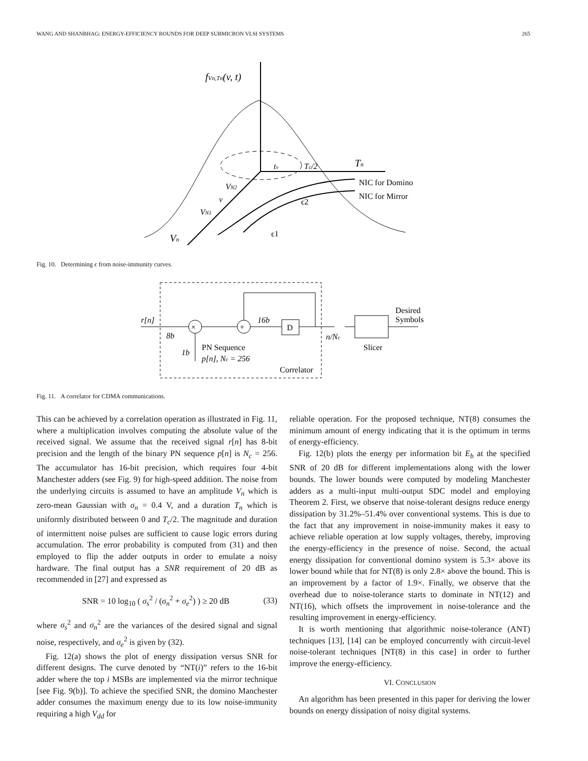WANG AND SHANBHAG: ENERGY-EFFICIENCY BOUNDS FOR DEEP SUBMICRON VLSI SYSTEMS 265
fVn,Tn(v, t)
tv
Tc/2
Tn
NIC for Domino
NIC for Mirror
VN2
v
VN1
ϵ2
ϵ1
Vn
Fig. 10. Determining ϵ from noise-immunity curves.
r[n]
8b
×
+
16b
D
n/Nc
Desired
Symbols
Slicer
1b
PN Sequence
p[n], Nc = 256
Correlator
Fig. 11. A correlator for CDMA communications.
This can be achieved by a correlation operation as illustrated in Fig. 11, where a multiplication involves computing the absolute value of the received signal. We assume that the received signal r[n] has 8-bit precision and the length of the binary PN sequence p[n] is N<sub>c</sub> = 256. The accumulator has 16-bit precision, which requires four 4-bit Manchester adders (see Fig. 9) for high-speed addition. The noise from the underlying circuits is assumed to have an amplitude V<sub>n</sub> which is zero-mean Gaussian with σ<sub>n</sub> = 0.4 V, and a duration T<sub>n</sub> which is uniformly distributed between 0 and T<sub>c</sub>/2. The magnitude and duration of intermittent noise pulses are sufficient to cause logic errors during accumulation. The error probability is computed from (31) and then employed to flip the adder outputs in order to emulate a noisy hardware. The final output has a SNR requirement of 20 dB as recommended in [27] and expressed as
SNR = 10 log<sub>10</sub> ( σ<sub>s</sub><sup>2</sup> / (σ<sub>n</sub><sup>2</sup> + σ<sub>e</sub><sup>2</sup>) ) ≥ 20 dB (33)
where σ<sub>s</sub><sup>2</sup> and σ<sub>n</sub><sup>2</sup> are the variances of the desired signal and signal noise, respectively, and σ<sub>e</sub><sup>2</sup> is given by (32).
Fig. 12(a) shows the plot of energy dissipation versus SNR for different designs. The curve denoted by “NT(i)” refers to the 16-bit adder where the top i MSBs are implemented via the mirror technique [see Fig. 9(b)]. To achieve the specified SNR, the domino Manchester adder consumes the maximum energy due to its low noise-immunity requiring a high V<sub>dd</sub> for
reliable operation. For the proposed technique, NT(8) consumes the minimum amount of energy indicating that it is the optimum in terms of energy-efficiency.
Fig. 12(b) plots the energy per information bit E<sub>b</sub> at the specified SNR of 20 dB for different implementations along with the lower bounds. The lower bounds were computed by modeling Manchester adders as a multi-input multi-output SDC model and employing Theorem 2. First, we observe that noise-tolerant designs reduce energy dissipation by 31.2%–51.4% over conventional systems. This is due to the fact that any improvement in noise-immunity makes it easy to achieve reliable operation at low supply voltages, thereby, improving the energy-efficiency in the presence of noise. Second, the actual energy dissipation for conventional domino system is 5.3× above its lower bound while that for NT(8) is only 2.8× above the bound. This is an improvement by a factor of 1.9×. Finally, we observe that the overhead due to noise-tolerance starts to dominate in NT(12) and NT(16), which offsets the improvement in noise-tolerance and the resulting improvement in energy-efficiency.
It is worth mentioning that algorithmic noise-tolerance (ANT) techniques [13], [14] can be employed concurrently with circuit-level noise-tolerant techniques [NT(8) in this case] in order to further improve the energy-efficiency.
VI. CONCLUSION
An algorithm has been presented in this paper for deriving the lower bounds on energy dissipation of noisy digital systems.